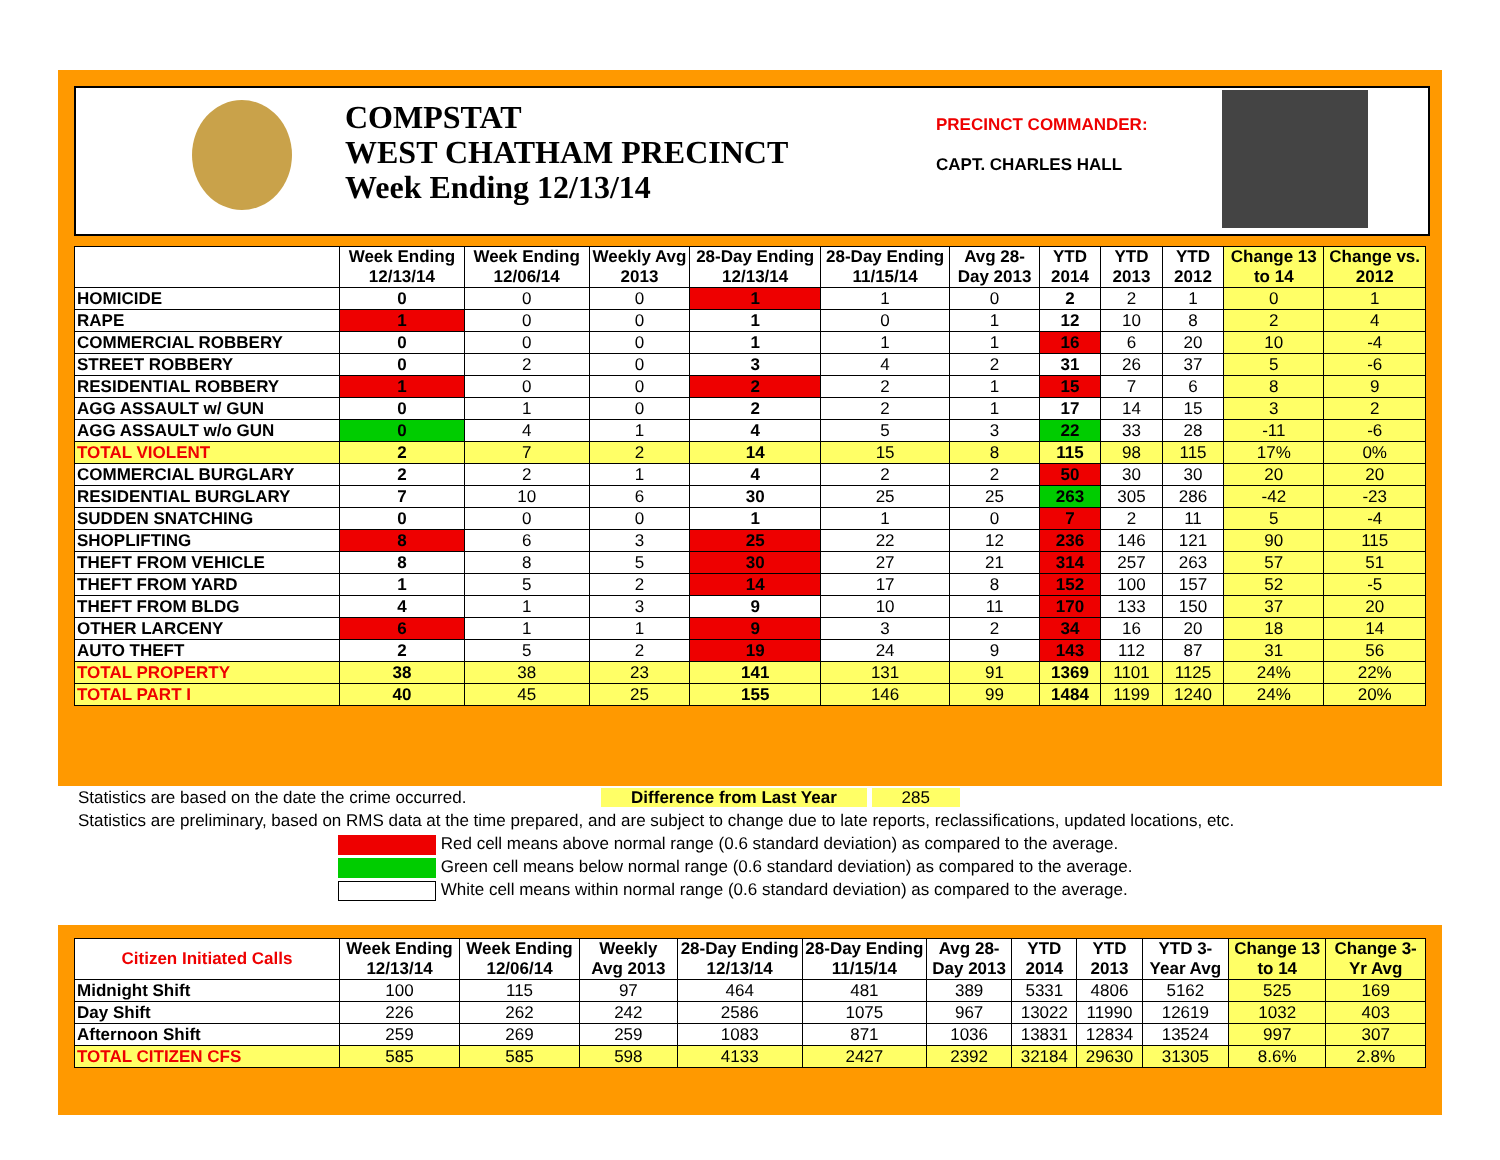COMPSTAT
WEST CHATHAM PRECINCT
Week Ending 12/13/14
PRECINCT COMMANDER:
CAPT. CHARLES HALL
| | Week Ending 12/13/14 | Week Ending 12/06/14 | Weekly Avg 2013 | 28-Day Ending 12/13/14 | 28-Day Ending 11/15/14 | Avg 28-Day 2013 | YTD 2014 | YTD 2013 | YTD 2012 | Change 13 to 14 | Change vs. 2012 |
| --- | --- | --- | --- | --- | --- | --- | --- | --- | --- | --- | --- |
| HOMICIDE | 0 | 0 | 0 | 1 | 1 | 0 | 2 | 2 | 1 | 0 | 1 |
| RAPE | 1 | 0 | 0 | 1 | 0 | 1 | 12 | 10 | 8 | 2 | 4 |
| COMMERCIAL ROBBERY | 0 | 0 | 0 | 1 | 1 | 1 | 16 | 6 | 20 | 10 | -4 |
| STREET ROBBERY | 0 | 2 | 0 | 3 | 4 | 2 | 31 | 26 | 37 | 5 | -6 |
| RESIDENTIAL ROBBERY | 1 | 0 | 0 | 2 | 2 | 1 | 15 | 7 | 6 | 8 | 9 |
| AGG ASSAULT w/ GUN | 0 | 1 | 0 | 2 | 2 | 1 | 17 | 14 | 15 | 3 | 2 |
| AGG ASSAULT w/o GUN | 0 | 4 | 1 | 4 | 5 | 3 | 22 | 33 | 28 | -11 | -6 |
| TOTAL VIOLENT | 2 | 7 | 2 | 14 | 15 | 8 | 115 | 98 | 115 | 17% | 0% |
| COMMERCIAL BURGLARY | 2 | 2 | 1 | 4 | 2 | 2 | 50 | 30 | 30 | 20 | 20 |
| RESIDENTIAL BURGLARY | 7 | 10 | 6 | 30 | 25 | 25 | 263 | 305 | 286 | -42 | -23 |
| SUDDEN SNATCHING | 0 | 0 | 0 | 1 | 1 | 0 | 7 | 2 | 11 | 5 | -4 |
| SHOPLIFTING | 8 | 6 | 3 | 25 | 22 | 12 | 236 | 146 | 121 | 90 | 115 |
| THEFT FROM VEHICLE | 8 | 8 | 5 | 30 | 27 | 21 | 314 | 257 | 263 | 57 | 51 |
| THEFT FROM YARD | 1 | 5 | 2 | 14 | 17 | 8 | 152 | 100 | 157 | 52 | -5 |
| THEFT FROM BLDG | 4 | 1 | 3 | 9 | 10 | 11 | 170 | 133 | 150 | 37 | 20 |
| OTHER LARCENY | 6 | 1 | 1 | 9 | 3 | 2 | 34 | 16 | 20 | 18 | 14 |
| AUTO THEFT | 2 | 5 | 2 | 19 | 24 | 9 | 143 | 112 | 87 | 31 | 56 |
| TOTAL PROPERTY | 38 | 38 | 23 | 141 | 131 | 91 | 1369 | 1101 | 1125 | 24% | 22% |
| TOTAL PART I | 40 | 45 | 25 | 155 | 146 | 99 | 1484 | 1199 | 1240 | 24% | 20% |
Statistics are based on the date the crime occurred. Difference from Last Year 285
Statistics are preliminary, based on RMS data at the time prepared, and are subject to change due to late reports, reclassifications, updated locations, etc.
Red cell means above normal range (0.6 standard deviation) as compared to the average.
Green cell means below normal range (0.6 standard deviation) as compared to the average.
White cell means within normal range (0.6 standard deviation) as compared to the average.
| Citizen Initiated Calls | Week Ending 12/13/14 | Week Ending 12/06/14 | Weekly Avg 2013 | 28-Day Ending 12/13/14 | 28-Day Ending 11/15/14 | Avg 28-Day 2013 | YTD 2014 | YTD 2013 | YTD 3-Year Avg | Change 13 to 14 | Change 3-Yr Avg |
| --- | --- | --- | --- | --- | --- | --- | --- | --- | --- | --- | --- |
| Midnight Shift | 100 | 115 | 97 | 464 | 481 | 389 | 5331 | 4806 | 5162 | 525 | 169 |
| Day Shift | 226 | 262 | 242 | 2586 | 1075 | 967 | 13022 | 11990 | 12619 | 1032 | 403 |
| Afternoon Shift | 259 | 269 | 259 | 1083 | 871 | 1036 | 13831 | 12834 | 13524 | 997 | 307 |
| TOTAL CITIZEN CFS | 585 | 585 | 598 | 4133 | 2427 | 2392 | 32184 | 29630 | 31305 | 8.6% | 2.8% |